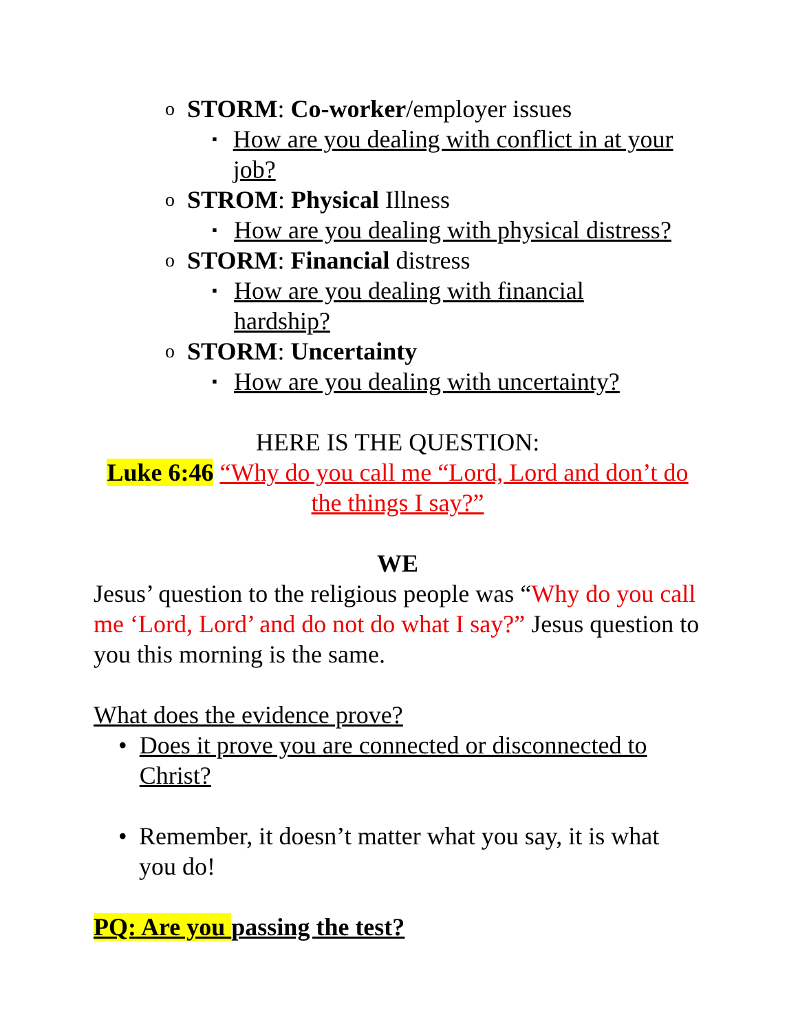o STORM: Co-worker/employer issues
▪ How are you dealing with conflict in at your job?
o STROM: Physical Illness
▪ How are you dealing with physical distress?
o STORM: Financial distress
▪ How are you dealing with financial
hardship?
o STORM: Uncertainty
▪ How are you dealing with uncertainty?
HERE IS THE QUESTION:
Luke 6:46 “Why do you call me “Lord, Lord and don’t do the things I say?”
WE
Jesus’ question to the religious people was “Why do you call me ‘Lord, Lord’ and do not do what I say?” Jesus question to you this morning is the same.
What does the evidence prove?
• Does it prove you are connected or disconnected to Christ?
• Remember, it doesn’t matter what you say, it is what you do!
PQ: Are you passing the test?